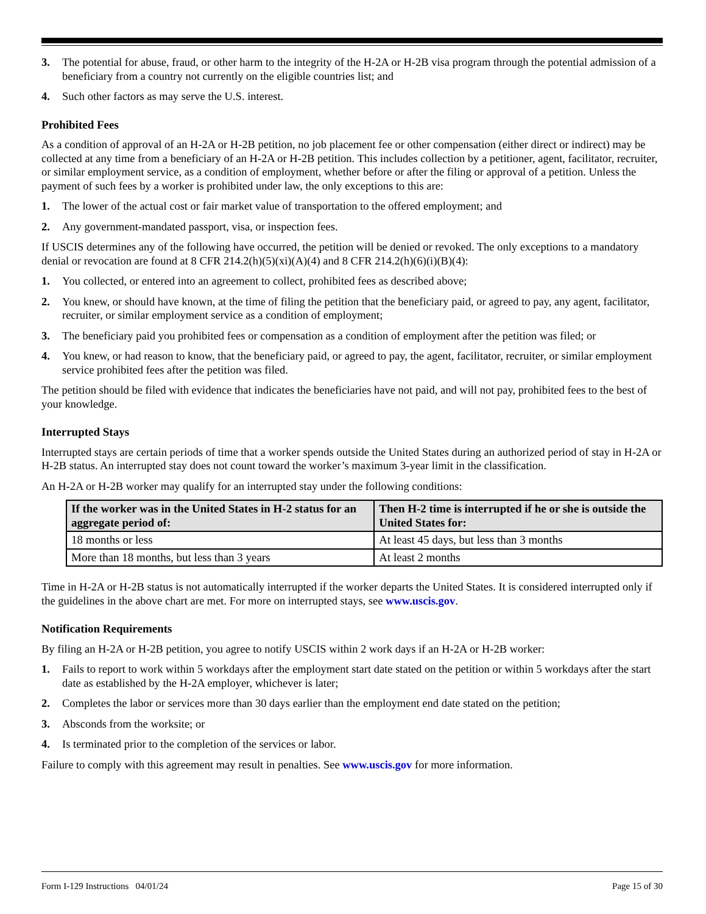3. The potential for abuse, fraud, or other harm to the integrity of the H-2A or H-2B visa program through the potential admission of a beneficiary from a country not currently on the eligible countries list; and
4. Such other factors as may serve the U.S. interest.
Prohibited Fees
As a condition of approval of an H-2A or H-2B petition, no job placement fee or other compensation (either direct or indirect) may be collected at any time from a beneficiary of an H-2A or H-2B petition. This includes collection by a petitioner, agent, facilitator, recruiter, or similar employment service, as a condition of employment, whether before or after the filing or approval of a petition. Unless the payment of such fees by a worker is prohibited under law, the only exceptions to this are:
1. The lower of the actual cost or fair market value of transportation to the offered employment; and
2. Any government-mandated passport, visa, or inspection fees.
If USCIS determines any of the following have occurred, the petition will be denied or revoked. The only exceptions to a mandatory denial or revocation are found at 8 CFR 214.2(h)(5)(xi)(A)(4) and 8 CFR 214.2(h)(6)(i)(B)(4):
1. You collected, or entered into an agreement to collect, prohibited fees as described above;
2. You knew, or should have known, at the time of filing the petition that the beneficiary paid, or agreed to pay, any agent, facilitator, recruiter, or similar employment service as a condition of employment;
3. The beneficiary paid you prohibited fees or compensation as a condition of employment after the petition was filed; or
4. You knew, or had reason to know, that the beneficiary paid, or agreed to pay, the agent, facilitator, recruiter, or similar employment service prohibited fees after the petition was filed.
The petition should be filed with evidence that indicates the beneficiaries have not paid, and will not pay, prohibited fees to the best of your knowledge.
Interrupted Stays
Interrupted stays are certain periods of time that a worker spends outside the United States during an authorized period of stay in H-2A or H-2B status. An interrupted stay does not count toward the worker’s maximum 3-year limit in the classification.
An H-2A or H-2B worker may qualify for an interrupted stay under the following conditions:
| If the worker was in the United States in H-2 status for an aggregate period of: | Then H-2 time is interrupted if he or she is outside the United States for: |
| --- | --- |
| 18 months or less | At least 45 days, but less than 3 months |
| More than 18 months, but less than 3 years | At least 2 months |
Time in H-2A or H-2B status is not automatically interrupted if the worker departs the United States. It is considered interrupted only if the guidelines in the above chart are met. For more on interrupted stays, see www.uscis.gov.
Notification Requirements
By filing an H-2A or H-2B petition, you agree to notify USCIS within 2 work days if an H-2A or H-2B worker:
1. Fails to report to work within 5 workdays after the employment start date stated on the petition or within 5 workdays after the start date as established by the H-2A employer, whichever is later;
2. Completes the labor or services more than 30 days earlier than the employment end date stated on the petition;
3. Absconds from the worksite; or
4. Is terminated prior to the completion of the services or labor.
Failure to comply with this agreement may result in penalties. See www.uscis.gov for more information.
Form I-129 Instructions 04/01/24 Page 15 of 30